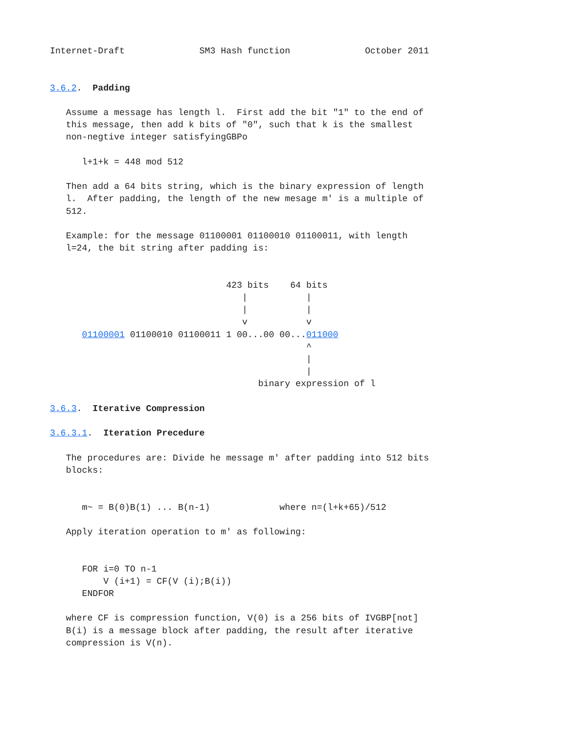Internet-Draft              SM3 Hash function              October 2011


3.6.2.  Padding

   Assume a message has length l.  First add the bit "1" to the end of
   this message, then add k bits of "0", such that k is the smallest
   non-negtive integer satisfyingGBPo

      l+1+k = 448 mod 512

   Then add a 64 bits string, which is the binary expression of length
   l.  After padding, the length of the new mesage m' is a multiple of
   512.

   Example: for the message 01100001 01100010 01100011, with length
   l=24, the bit string after padding is:


                                 423 bits    64 bits
                                    |           |
                                    |           |
                                    v           v
      01100001 01100010 01100011 1 00...00 00...011000
                                                ^
                                                |
                                                |
                                       binary expression of l

3.6.3.  Iterative Compression

3.6.3.1.  Iteration Precedure

   The procedures are: Divide he message m' after padding into 512 bits
   blocks:


      m~ = B(0)B(1) ... B(n-1)             where n=(l+k+65)/512

   Apply iteration operation to m' as following:


      FOR i=0 TO n-1
          V (i+1) = CF(V (i);B(i))
      ENDFOR

   where CF is compression function, V(0) is a 256 bits of IVGBP[not]
   B(i) is a message block after padding, the result after iterative
   compression is V(n).